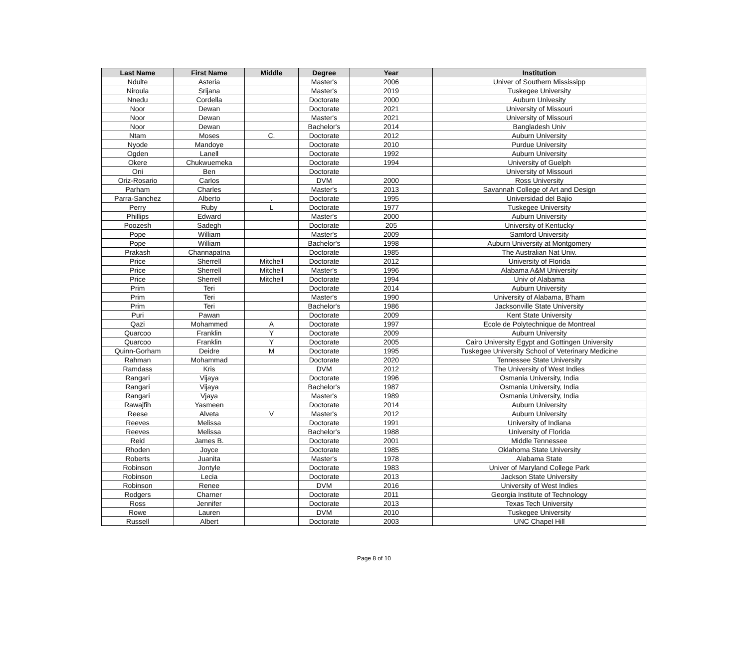| Last Name | First Name | Middle | Degree | Year | Institution |
| --- | --- | --- | --- | --- | --- |
| Ndulte | Asteria | | Master's | 2006 | Univer of Southern Mississipp |
| Niroula | Srijana | | Master's | 2019 | Tuskegee University |
| Nnedu | Cordella | | Doctorate | 2000 | Auburn Univesity |
| Noor | Dewan | | Doctorate | 2021 | University of Missouri |
| Noor | Dewan | | Master's | 2021 | University of Missouri |
| Noor | Dewan | | Bachelor's | 2014 | Bangladesh Univ |
| Ntam | Moses | C. | Doctorate | 2012 | Auburn University |
| Nyode | Mandoye | | Doctorate | 2010 | Purdue University |
| Ogden | Lanell | | Doctorate | 1992 | Auburn University |
| Okere | Chukwuemeka | | Doctorate | 1994 | University of Guelph |
| Oni | Ben | | Doctorate | | University of Missouri |
| Oriz-Rosario | Carlos | | DVM | 2000 | Ross University |
| Parham | Charles | | Master's | 2013 | Savannah College of Art and Design |
| Parra-Sanchez | Alberto | . | Doctorate | 1995 | Universidad del Bajio |
| Perry | Ruby | L | Doctorate | 1977 | Tuskegee University |
| Phillips | Edward | | Master's | 2000 | Auburn University |
| Poozesh | Sadegh | | Doctorate | 205 | University of Kentucky |
| Pope | William | | Master's | 2009 | Samford University |
| Pope | William | | Bachelor's | 1998 | Auburn University at Montgomery |
| Prakash | Channapatna | | Doctorate | 1985 | The Australian Nat Univ. |
| Price | Sherrell | Mitchell | Doctorate | 2012 | University of Florida |
| Price | Sherrell | Mitchell | Master's | 1996 | Alabama A&M University |
| Price | Sherrell | Mitchell | Doctorate | 1994 | Univ of Alabama |
| Prim | Teri | | Doctorate | 2014 | Auburn University |
| Prim | Teri | | Master's | 1990 | University of Alabama, B'ham |
| Prim | Teri | | Bachelor's | 1986 | Jacksonville State University |
| Puri | Pawan | | Doctorate | 2009 | Kent State University |
| Qazi | Mohammed | A | Doctorate | 1997 | Ecole de Polytechnique de Montreal |
| Quarcoo | Franklin | Y | Doctorate | 2009 | Auburn University |
| Quarcoo | Franklin | Y | Doctorate | 2005 | Cairo University Egypt and Gottingen University |
| Quinn-Gorham | Deidre | M | Doctorate | 1995 | Tuskegee University School of Veterinary Medicine |
| Rahman | Mohammad | | Doctorate | 2020 | Tennessee State University |
| Ramdass | Kris | | DVM | 2012 | The University of West Indies |
| Rangari | Vijaya | | Doctorate | 1996 | Osmania University, India |
| Rangari | Vijaya | | Bachelor's | 1987 | Osmania University, India |
| Rangari | Vjaya | | Master's | 1989 | Osmania University, India |
| Rawajfih | Yasmeen | | Doctorate | 2014 | Auburn University |
| Reese | Alveta | V | Master's | 2012 | Auburn University |
| Reeves | Melissa | | Doctorate | 1991 | University of Indiana |
| Reeves | Melissa | | Bachelor's | 1988 | University of Florida |
| Reid | James B. | | Doctorate | 2001 | Middle Tennessee |
| Rhoden | Joyce | | Doctorate | 1985 | Oklahoma State University |
| Roberts | Juanita | | Master's | 1978 | Alabama State |
| Robinson | Jontyle | | Doctorate | 1983 | Univer of Maryland College Park |
| Robinson | Lecia | | Doctorate | 2013 | Jackson State University |
| Robinson | Renee | | DVM | 2016 | University of West Indies |
| Rodgers | Charner | | Doctorate | 2011 | Georgia Institute of Technology |
| Ross | Jennifer | | Doctorate | 2013 | Texas Tech University |
| Rowe | Lauren | | DVM | 2010 | Tuskegee University |
| Russell | Albert | | Doctorate | 2003 | UNC Chapel Hill |
Page 8 of 10